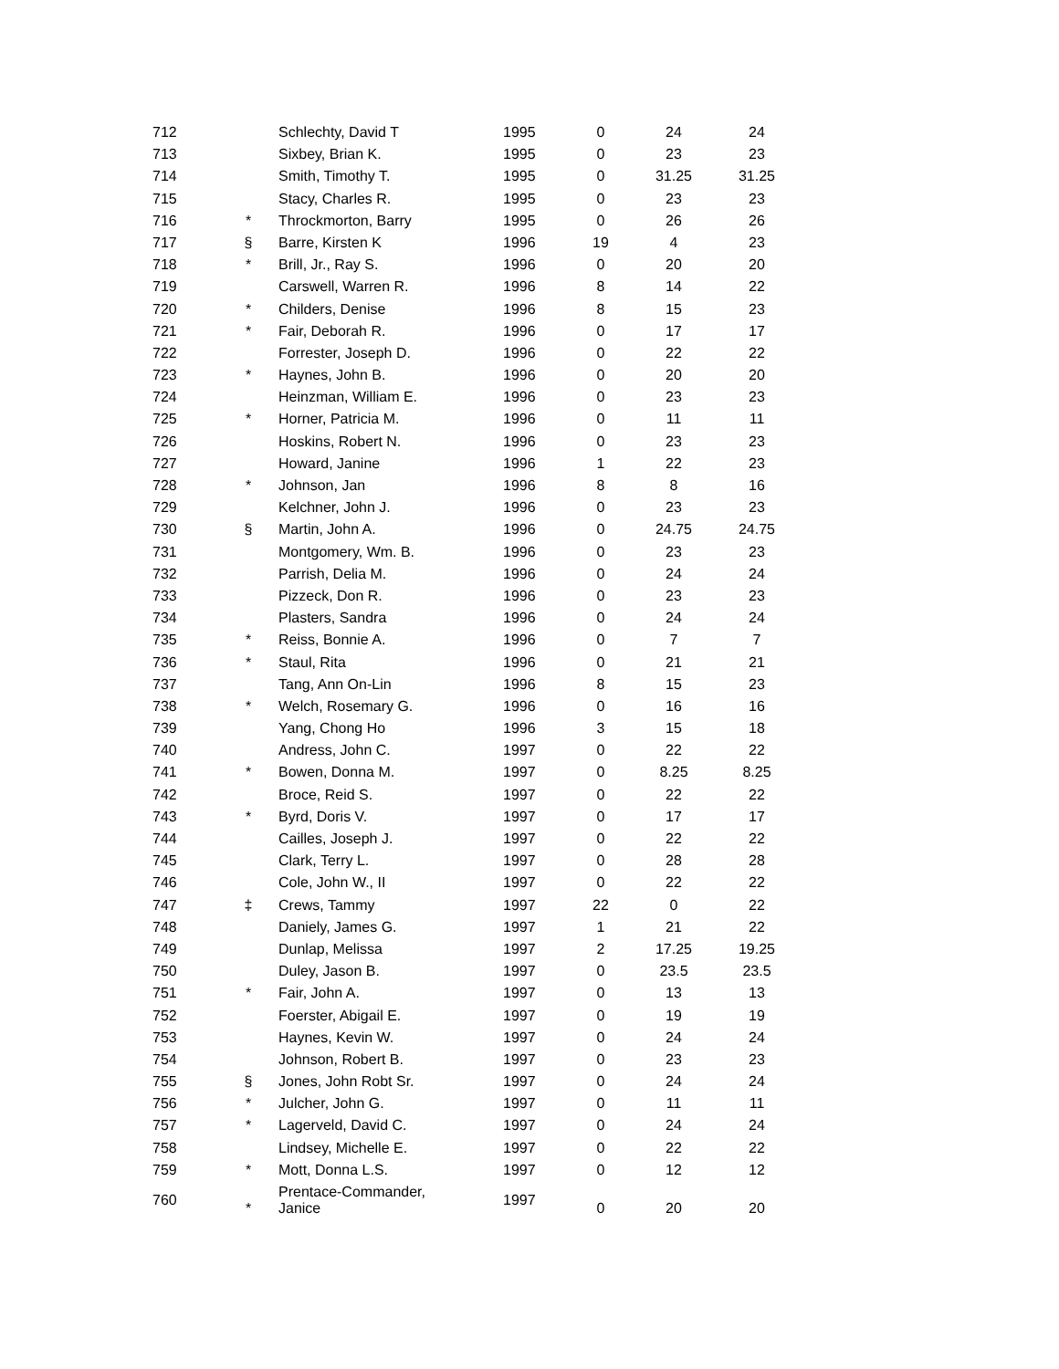| 712 | | Schlechty, David T | 1995 | 0 | 24 | 24 |
| 713 | | Sixbey, Brian K. | 1995 | 0 | 23 | 23 |
| 714 | | Smith, Timothy T. | 1995 | 0 | 31.25 | 31.25 |
| 715 | | Stacy, Charles R. | 1995 | 0 | 23 | 23 |
| 716 | * | Throckmorton, Barry | 1995 | 0 | 26 | 26 |
| 717 | § | Barre, Kirsten K | 1996 | 19 | 4 | 23 |
| 718 | * | Brill, Jr., Ray S. | 1996 | 0 | 20 | 20 |
| 719 | | Carswell, Warren R. | 1996 | 8 | 14 | 22 |
| 720 | * | Childers, Denise | 1996 | 8 | 15 | 23 |
| 721 | * | Fair, Deborah R. | 1996 | 0 | 17 | 17 |
| 722 | | Forrester, Joseph D. | 1996 | 0 | 22 | 22 |
| 723 | * | Haynes, John B. | 1996 | 0 | 20 | 20 |
| 724 | | Heinzman, William E. | 1996 | 0 | 23 | 23 |
| 725 | * | Horner, Patricia M. | 1996 | 0 | 11 | 11 |
| 726 | | Hoskins, Robert N. | 1996 | 0 | 23 | 23 |
| 727 | | Howard, Janine | 1996 | 1 | 22 | 23 |
| 728 | * | Johnson, Jan | 1996 | 8 | 8 | 16 |
| 729 | | Kelchner, John J. | 1996 | 0 | 23 | 23 |
| 730 | § | Martin, John A. | 1996 | 0 | 24.75 | 24.75 |
| 731 | | Montgomery, Wm. B. | 1996 | 0 | 23 | 23 |
| 732 | | Parrish, Delia M. | 1996 | 0 | 24 | 24 |
| 733 | | Pizzeck, Don R. | 1996 | 0 | 23 | 23 |
| 734 | | Plasters, Sandra | 1996 | 0 | 24 | 24 |
| 735 | * | Reiss, Bonnie A. | 1996 | 0 | 7 | 7 |
| 736 | * | Staul, Rita | 1996 | 0 | 21 | 21 |
| 737 | | Tang, Ann On-Lin | 1996 | 8 | 15 | 23 |
| 738 | * | Welch, Rosemary G. | 1996 | 0 | 16 | 16 |
| 739 | | Yang, Chong Ho | 1996 | 3 | 15 | 18 |
| 740 | | Andress, John C. | 1997 | 0 | 22 | 22 |
| 741 | * | Bowen, Donna M. | 1997 | 0 | 8.25 | 8.25 |
| 742 | | Broce, Reid S. | 1997 | 0 | 22 | 22 |
| 743 | * | Byrd, Doris V. | 1997 | 0 | 17 | 17 |
| 744 | | Cailles, Joseph J. | 1997 | 0 | 22 | 22 |
| 745 | | Clark, Terry L. | 1997 | 0 | 28 | 28 |
| 746 | | Cole, John W., II | 1997 | 0 | 22 | 22 |
| 747 | ‡ | Crews, Tammy | 1997 | 22 | 0 | 22 |
| 748 | | Daniely, James G. | 1997 | 1 | 21 | 22 |
| 749 | | Dunlap, Melissa | 1997 | 2 | 17.25 | 19.25 |
| 750 | | Duley, Jason B. | 1997 | 0 | 23.5 | 23.5 |
| 751 | * | Fair, John A. | 1997 | 0 | 13 | 13 |
| 752 | | Foerster, Abigail E. | 1997 | 0 | 19 | 19 |
| 753 | | Haynes, Kevin W. | 1997 | 0 | 24 | 24 |
| 754 | | Johnson, Robert B. | 1997 | 0 | 23 | 23 |
| 755 | § | Jones, John Robt Sr. | 1997 | 0 | 24 | 24 |
| 756 | * | Julcher, John G. | 1997 | 0 | 11 | 11 |
| 757 | * | Lagerveld, David C. | 1997 | 0 | 24 | 24 |
| 758 | | Lindsey, Michelle E. | 1997 | 0 | 22 | 22 |
| 759 | * | Mott, Donna L.S. | 1997 | 0 | 12 | 12 |
| 760 | * | Prentace-Commander, Janice | 1997 | 0 | 20 | 20 |